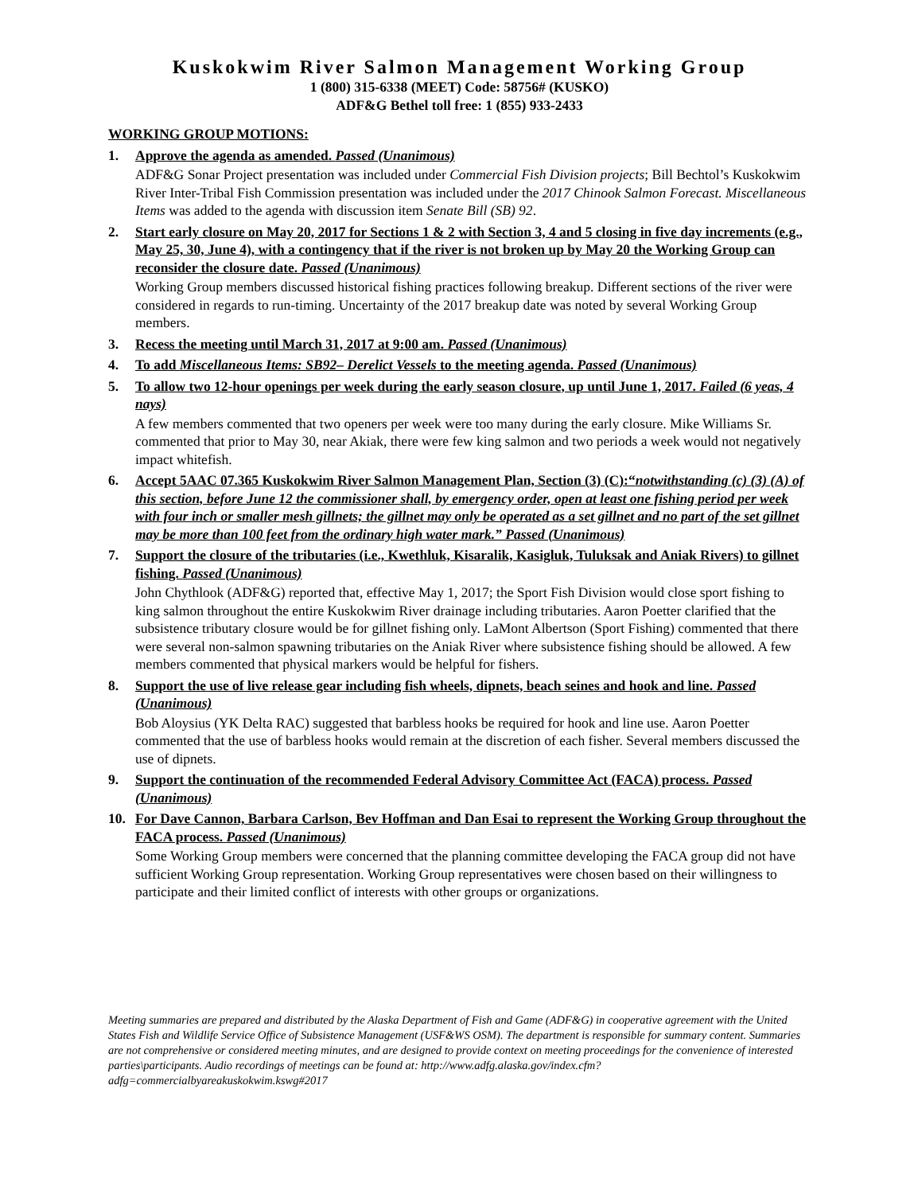Kuskokwim River Salmon Management Working Group
1 (800) 315-6338 (MEET) Code: 58756# (KUSKO)
ADF&G Bethel toll free: 1 (855) 933-2433
WORKING GROUP MOTIONS:
1. Approve the agenda as amended. Passed (Unanimous)
ADF&G Sonar Project presentation was included under Commercial Fish Division projects; Bill Bechtol’s Kuskokwim River Inter-Tribal Fish Commission presentation was included under the 2017 Chinook Salmon Forecast. Miscellaneous Items was added to the agenda with discussion item Senate Bill (SB) 92.
2. Start early closure on May 20, 2017 for Sections 1 & 2 with Section 3, 4 and 5 closing in five day increments (e.g., May 25, 30, June 4), with a contingency that if the river is not broken up by May 20 the Working Group can reconsider the closure date. Passed (Unanimous)
Working Group members discussed historical fishing practices following breakup. Different sections of the river were considered in regards to run-timing. Uncertainty of the 2017 breakup date was noted by several Working Group members.
3. Recess the meeting until March 31, 2017 at 9:00 am. Passed (Unanimous)
4. To add Miscellaneous Items: SB92– Derelict Vessels to the meeting agenda. Passed (Unanimous)
5. To allow two 12-hour openings per week during the early season closure, up until June 1, 2017. Failed (6 yeas, 4 nays)
A few members commented that two openers per week were too many during the early closure. Mike Williams Sr. commented that prior to May 30, near Akiak, there were few king salmon and two periods a week would not negatively impact whitefish.
6. Accept 5AAC 07.365 Kuskokwim River Salmon Management Plan, Section (3) (C):“notwithstanding (c) (3) (A) of this section, before June 12 the commissioner shall, by emergency order, open at least one fishing period per week with four inch or smaller mesh gillnets; the gillnet may only be operated as a set gillnet and no part of the set gillnet may be more than 100 feet from the ordinary high water mark.” Passed (Unanimous)
7. Support the closure of the tributaries (i.e., Kwethluk, Kisaralik, Kasigluk, Tuluksak and Aniak Rivers) to gillnet fishing. Passed (Unanimous)
John Chythlook (ADF&G) reported that, effective May 1, 2017; the Sport Fish Division would close sport fishing to king salmon throughout the entire Kuskokwim River drainage including tributaries. Aaron Poetter clarified that the subsistence tributary closure would be for gillnet fishing only. LaMont Albertson (Sport Fishing) commented that there were several non-salmon spawning tributaries on the Aniak River where subsistence fishing should be allowed. A few members commented that physical markers would be helpful for fishers.
8. Support the use of live release gear including fish wheels, dipnets, beach seines and hook and line. Passed (Unanimous)
Bob Aloysius (YK Delta RAC) suggested that barbless hooks be required for hook and line use. Aaron Poetter commented that the use of barbless hooks would remain at the discretion of each fisher. Several members discussed the use of dipnets.
9. Support the continuation of the recommended Federal Advisory Committee Act (FACA) process. Passed (Unanimous)
10. For Dave Cannon, Barbara Carlson, Bev Hoffman and Dan Esai to represent the Working Group throughout the FACA process. Passed (Unanimous)
Some Working Group members were concerned that the planning committee developing the FACA group did not have sufficient Working Group representation. Working Group representatives were chosen based on their willingness to participate and their limited conflict of interests with other groups or organizations.
Meeting summaries are prepared and distributed by the Alaska Department of Fish and Game (ADF&G) in cooperative agreement with the United States Fish and Wildlife Service Office of Subsistence Management (USF&WS OSM). The department is responsible for summary content. Summaries are not comprehensive or considered meeting minutes, and are designed to provide context on meeting proceedings for the convenience of interested parties\participants. Audio recordings of meetings can be found at: http://www.adfg.alaska.gov/index.cfm?adfg=commercialbyareakuskokwim.kswg#2017